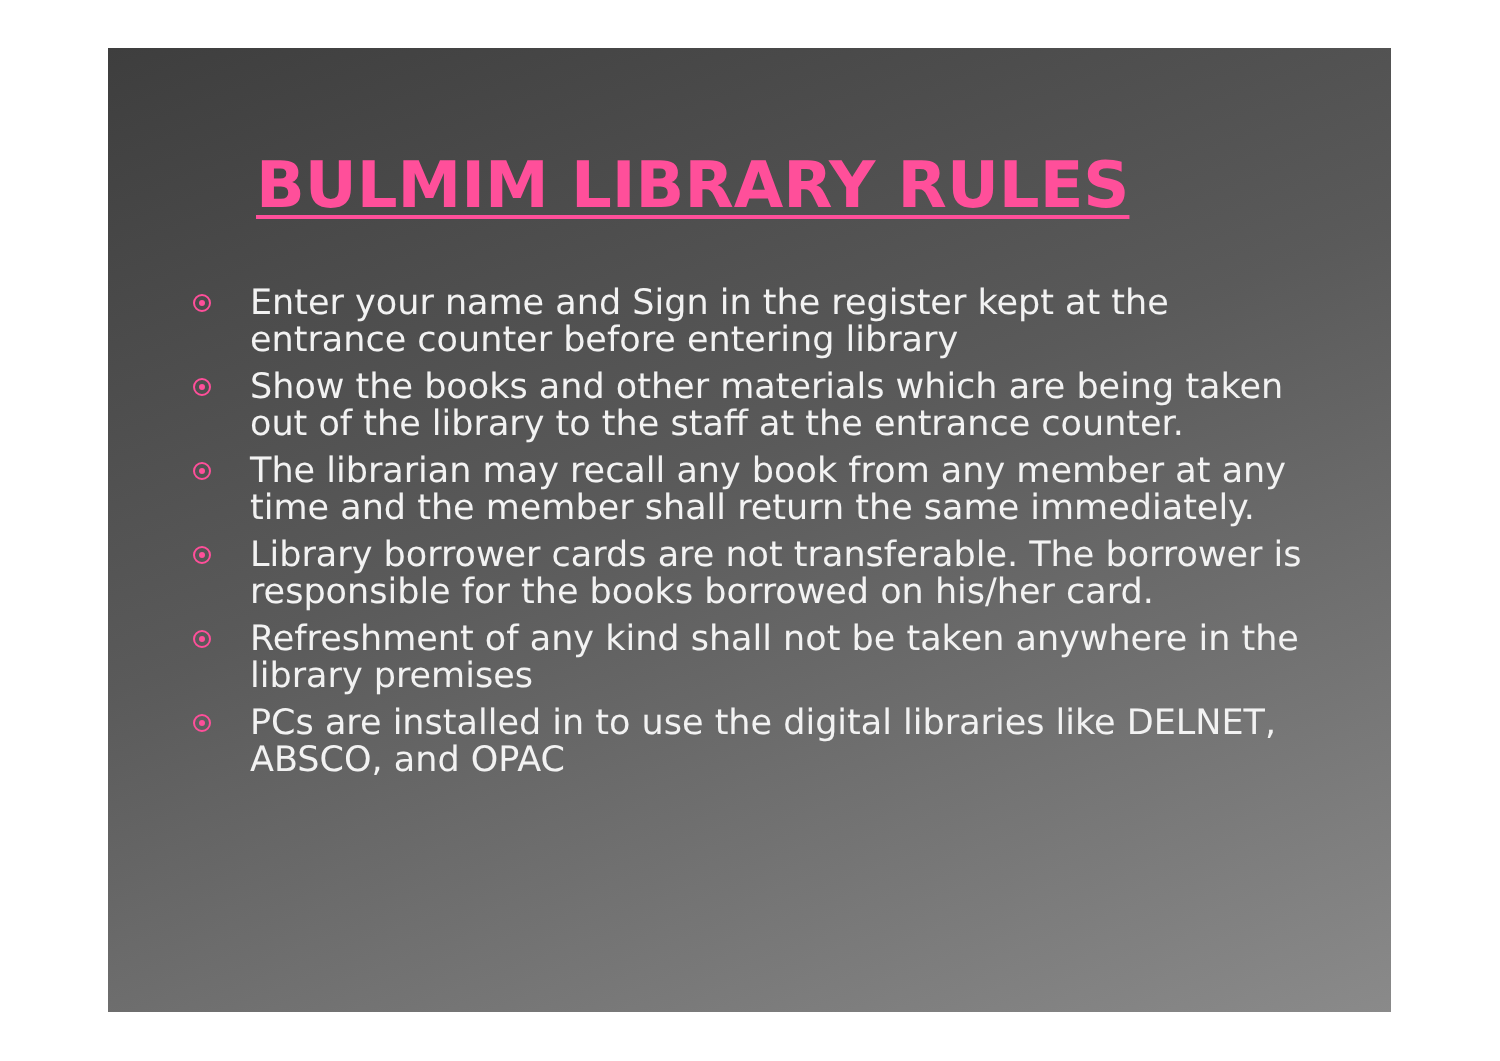BULMIM LIBRARY RULES
Enter your name and Sign in the register kept at the entrance counter before entering library
Show the books and other materials which are being taken out of the library to the staff at the entrance counter.
The librarian may recall any book from any member at any time and the member shall return the same immediately.
Library borrower cards are not transferable. The borrower is responsible for the books borrowed on his/her card.
Refreshment of any kind shall not be taken anywhere in the library premises
PCs are installed in to use the digital libraries like DELNET, ABSCO, and OPAC